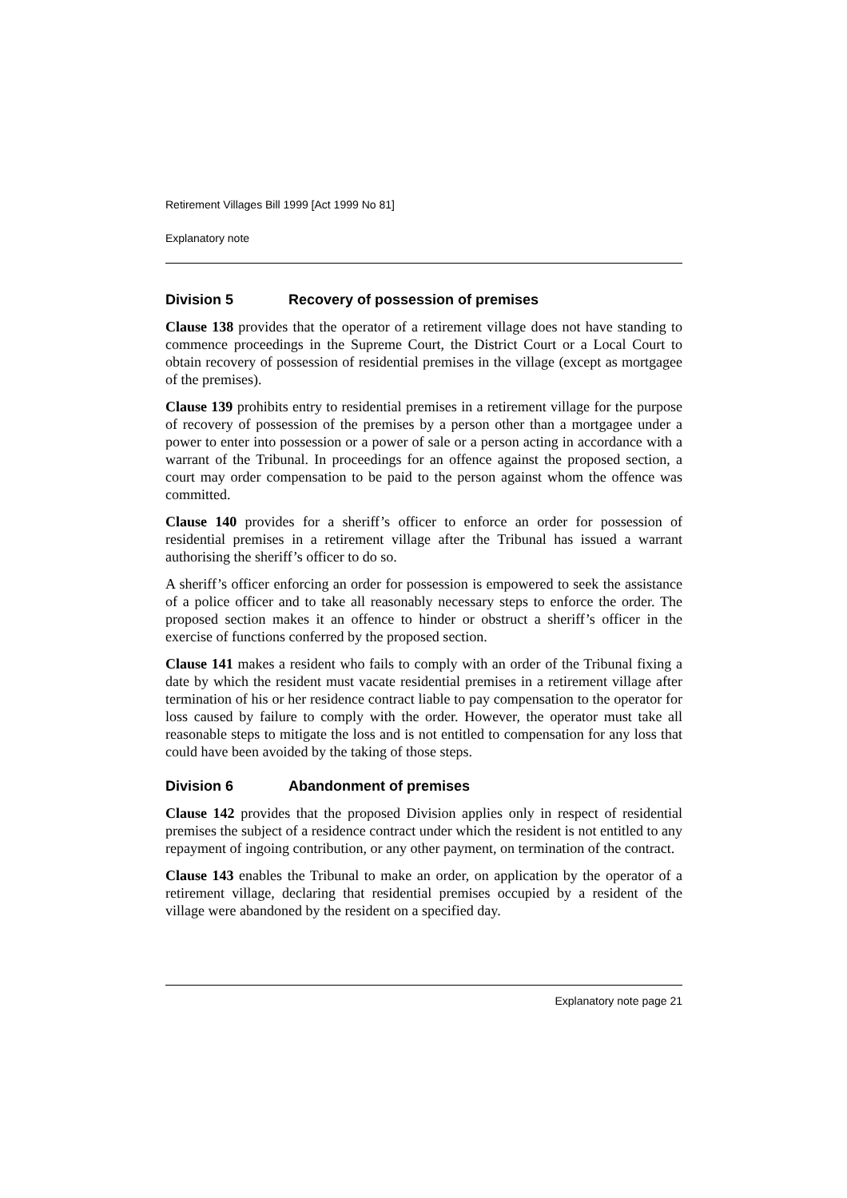Retirement Villages Bill 1999 [Act 1999 No 81]
Explanatory note
Division 5 Recovery of possession of premises
Clause 138 provides that the operator of a retirement village does not have standing to commence proceedings in the Supreme Court, the District Court or a Local Court to obtain recovery of possession of residential premises in the village (except as mortgagee of the premises).
Clause 139 prohibits entry to residential premises in a retirement village for the purpose of recovery of possession of the premises by a person other than a mortgagee under a power to enter into possession or a power of sale or a person acting in accordance with a warrant of the Tribunal. In proceedings for an offence against the proposed section, a court may order compensation to be paid to the person against whom the offence was committed.
Clause 140 provides for a sheriff’s officer to enforce an order for possession of residential premises in a retirement village after the Tribunal has issued a warrant authorising the sheriff’s officer to do so.
A sheriff’s officer enforcing an order for possession is empowered to seek the assistance of a police officer and to take all reasonably necessary steps to enforce the order. The proposed section makes it an offence to hinder or obstruct a sheriff’s officer in the exercise of functions conferred by the proposed section.
Clause 141 makes a resident who fails to comply with an order of the Tribunal fixing a date by which the resident must vacate residential premises in a retirement village after termination of his or her residence contract liable to pay compensation to the operator for loss caused by failure to comply with the order. However, the operator must take all reasonable steps to mitigate the loss and is not entitled to compensation for any loss that could have been avoided by the taking of those steps.
Division 6 Abandonment of premises
Clause 142 provides that the proposed Division applies only in respect of residential premises the subject of a residence contract under which the resident is not entitled to any repayment of ingoing contribution, or any other payment, on termination of the contract.
Clause 143 enables the Tribunal to make an order, on application by the operator of a retirement village, declaring that residential premises occupied by a resident of the village were abandoned by the resident on a specified day.
Explanatory note page 21